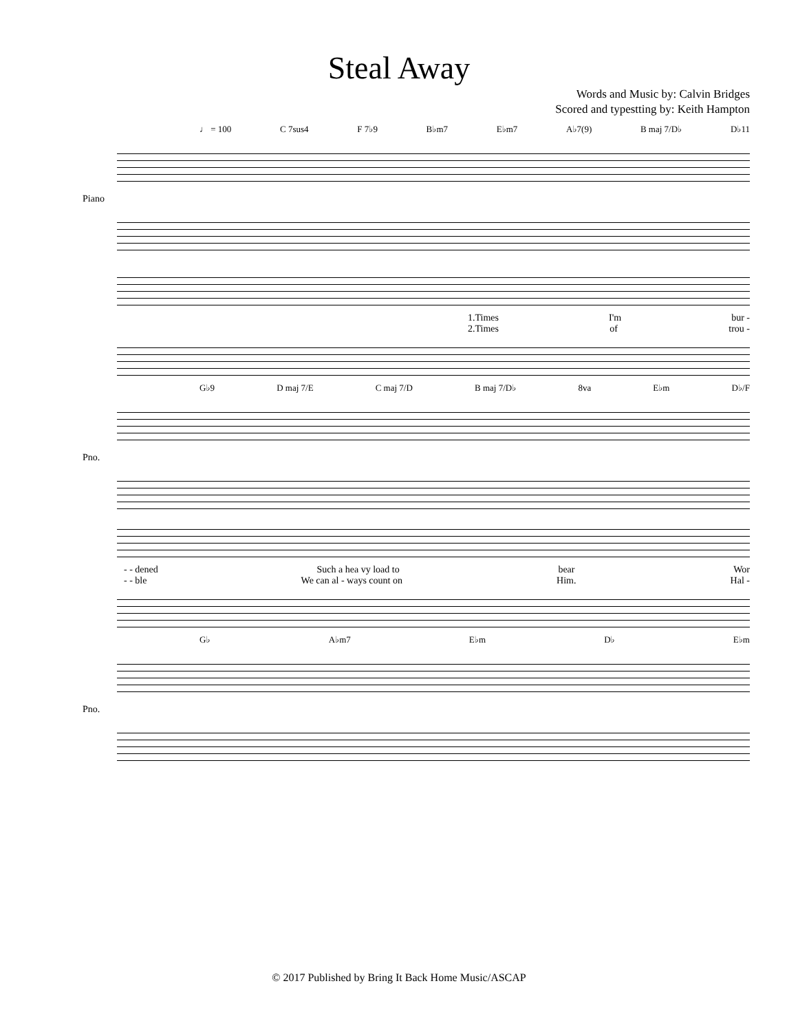Steal Away
Words and Music by: Calvin Bridges
Scored and typestting by: Keith Hampton
♩ = 100 C 7sus4 F 7♭9 B♭m7 E♭m7 A♭7(9) B maj 7/D♭ D♭11
Piano
1.Times I'm bur -
2.Times of trou -
G♭9 D maj 7/E C maj 7/D B maj 7/D♭ 8va E♭m D♭/F
Pno.
- - dened Such a hea vy load to bear Wor
- - ble We can al - ways count on Him. Hal -
G♭ A♭m7 E♭m D♭ E♭m
Pno.
© 2017 Published by Bring It Back Home Music/ASCAP